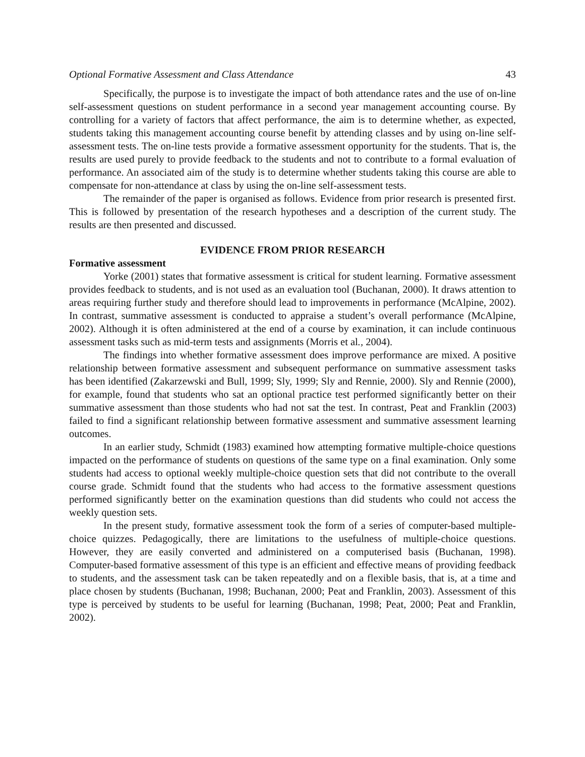Optional Formative Assessment and Class Attendance 43
Specifically, the purpose is to investigate the impact of both attendance rates and the use of on-line self-assessment questions on student performance in a second year management accounting course. By controlling for a variety of factors that affect performance, the aim is to determine whether, as expected, students taking this management accounting course benefit by attending classes and by using on-line self-assessment tests. The on-line tests provide a formative assessment opportunity for the students. That is, the results are used purely to provide feedback to the students and not to contribute to a formal evaluation of performance. An associated aim of the study is to determine whether students taking this course are able to compensate for non-attendance at class by using the on-line self-assessment tests.
The remainder of the paper is organised as follows. Evidence from prior research is presented first. This is followed by presentation of the research hypotheses and a description of the current study. The results are then presented and discussed.
EVIDENCE FROM PRIOR RESEARCH
Formative assessment
Yorke (2001) states that formative assessment is critical for student learning. Formative assessment provides feedback to students, and is not used as an evaluation tool (Buchanan, 2000). It draws attention to areas requiring further study and therefore should lead to improvements in performance (McAlpine, 2002). In contrast, summative assessment is conducted to appraise a student’s overall performance (McAlpine, 2002). Although it is often administered at the end of a course by examination, it can include continuous assessment tasks such as mid-term tests and assignments (Morris et al., 2004).
The findings into whether formative assessment does improve performance are mixed. A positive relationship between formative assessment and subsequent performance on summative assessment tasks has been identified (Zakarzewski and Bull, 1999; Sly, 1999; Sly and Rennie, 2000). Sly and Rennie (2000), for example, found that students who sat an optional practice test performed significantly better on their summative assessment than those students who had not sat the test. In contrast, Peat and Franklin (2003) failed to find a significant relationship between formative assessment and summative assessment learning outcomes.
In an earlier study, Schmidt (1983) examined how attempting formative multiple-choice questions impacted on the performance of students on questions of the same type on a final examination. Only some students had access to optional weekly multiple-choice question sets that did not contribute to the overall course grade. Schmidt found that the students who had access to the formative assessment questions performed significantly better on the examination questions than did students who could not access the weekly question sets.
In the present study, formative assessment took the form of a series of computer-based multiple-choice quizzes. Pedagogically, there are limitations to the usefulness of multiple-choice questions. However, they are easily converted and administered on a computerised basis (Buchanan, 1998). Computer-based formative assessment of this type is an efficient and effective means of providing feedback to students, and the assessment task can be taken repeatedly and on a flexible basis, that is, at a time and place chosen by students (Buchanan, 1998; Buchanan, 2000; Peat and Franklin, 2003). Assessment of this type is perceived by students to be useful for learning (Buchanan, 1998; Peat, 2000; Peat and Franklin, 2002).